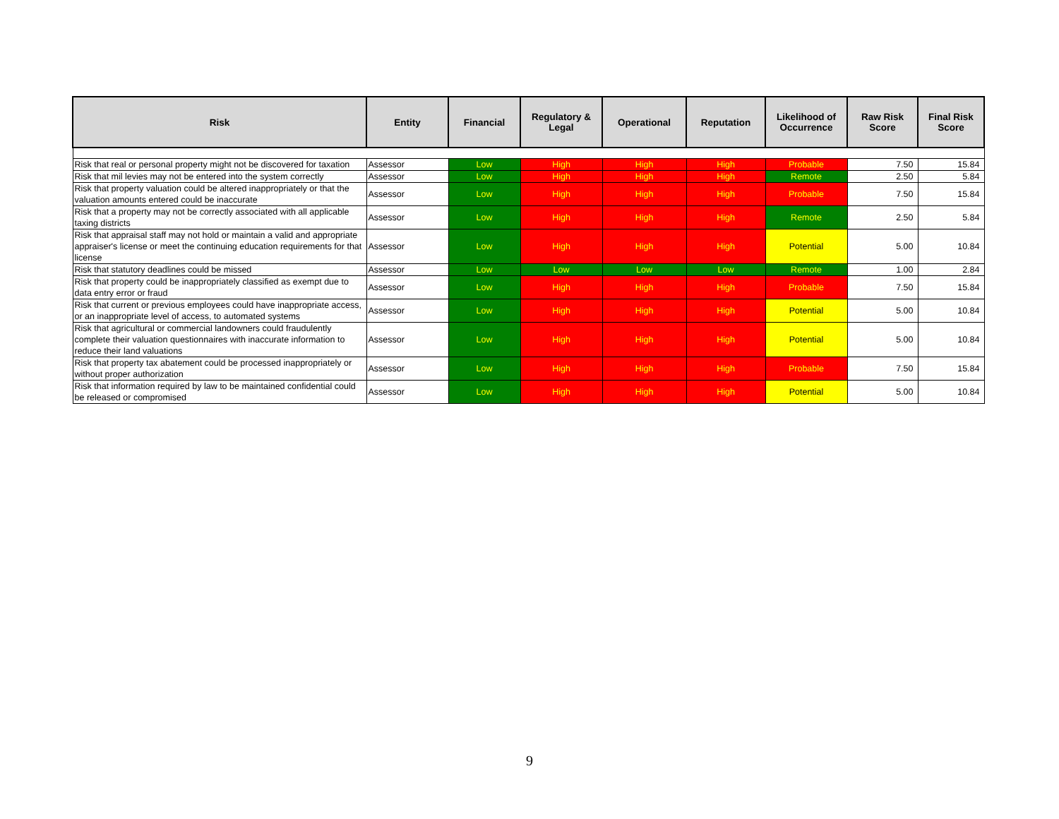| Risk | Entity | Financial | Regulatory & Legal | Operational | Reputation | Likelihood of Occurrence | Raw Risk Score | Final Risk Score |
| --- | --- | --- | --- | --- | --- | --- | --- | --- |
| Risk that real or personal property might not be discovered for taxation | Assessor | Low | High | High | High | Probable | 7.50 | 15.84 |
| Risk that mil levies may not be entered into the system correctly | Assessor | Low | High | High | High | Remote | 2.50 | 5.84 |
| Risk that property valuation could be altered inappropriately or that the valuation amounts entered could be inaccurate | Assessor | Low | High | High | High | Probable | 7.50 | 15.84 |
| Risk that a property may not be correctly associated with all applicable taxing districts | Assessor | Low | High | High | High | Remote | 2.50 | 5.84 |
| Risk that appraisal staff may not hold or maintain a valid and appropriate appraiser's license or meet the continuing education requirements for that license | Assessor | Low | High | High | High | Potential | 5.00 | 10.84 |
| Risk that statutory deadlines could be missed | Assessor | Low | Low | Low | Low | Remote | 1.00 | 2.84 |
| Risk that property could be inappropriately classified as exempt due to data entry error or fraud | Assessor | Low | High | High | High | Probable | 7.50 | 15.84 |
| Risk that current or previous employees could have inappropriate access, or an inappropriate level of access, to automated systems | Assessor | Low | High | High | High | Potential | 5.00 | 10.84 |
| Risk that agricultural or commercial landowners could fraudulently complete their valuation questionnaires with inaccurate information to reduce their land valuations | Assessor | Low | High | High | High | Potential | 5.00 | 10.84 |
| Risk that property tax abatement could be processed inappropriately or without proper authorization | Assessor | Low | High | High | High | Probable | 7.50 | 15.84 |
| Risk that information required by law to be maintained confidential could be released or compromised | Assessor | Low | High | High | High | Potential | 5.00 | 10.84 |
9